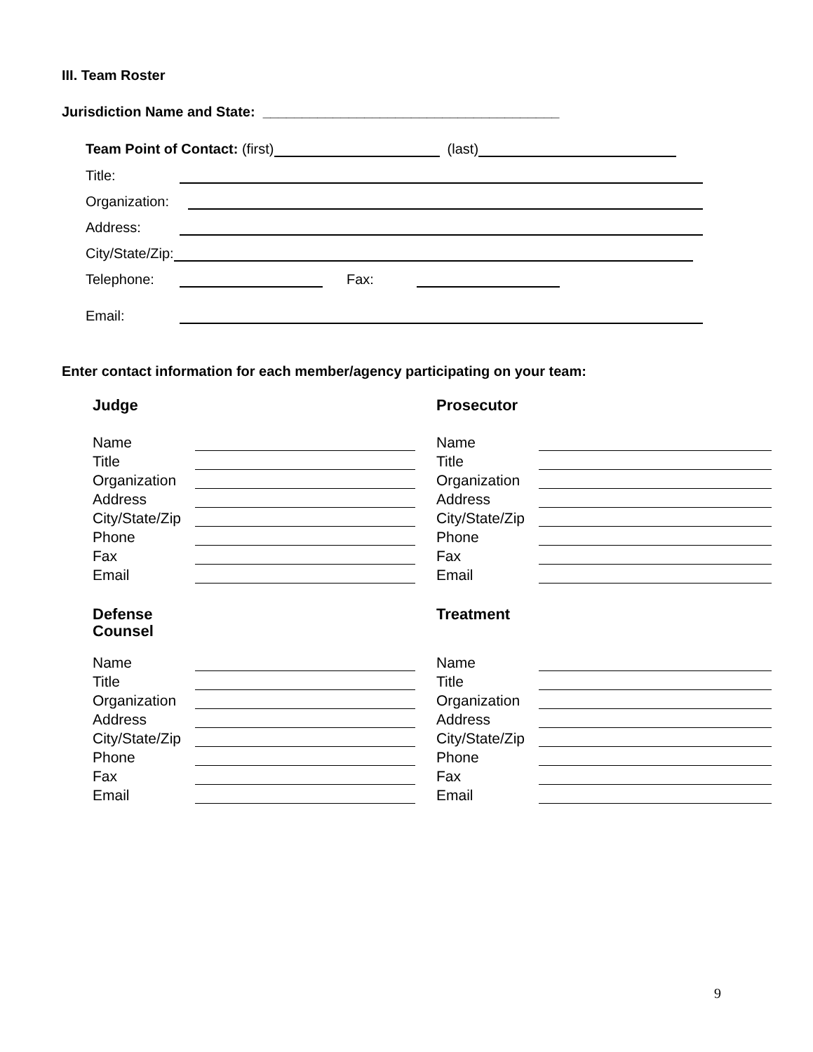III. Team Roster
Jurisdiction Name and State: ______________________________________
Team Point of Contact: (first) (last)
Title:
Organization:
Address:
City/State/Zip:
Telephone: Fax:
Email:
Enter contact information for each member/agency participating on your team:
Judge
Name
Title
Organization
Address
City/State/Zip
Phone
Fax
Email
Prosecutor
Name
Title
Organization
Address
City/State/Zip
Phone
Fax
Email
Defense
Counsel
Name
Title
Organization
Address
City/State/Zip
Phone
Fax
Email
Treatment
Name
Title
Organization
Address
City/State/Zip
Phone
Fax
Email
9